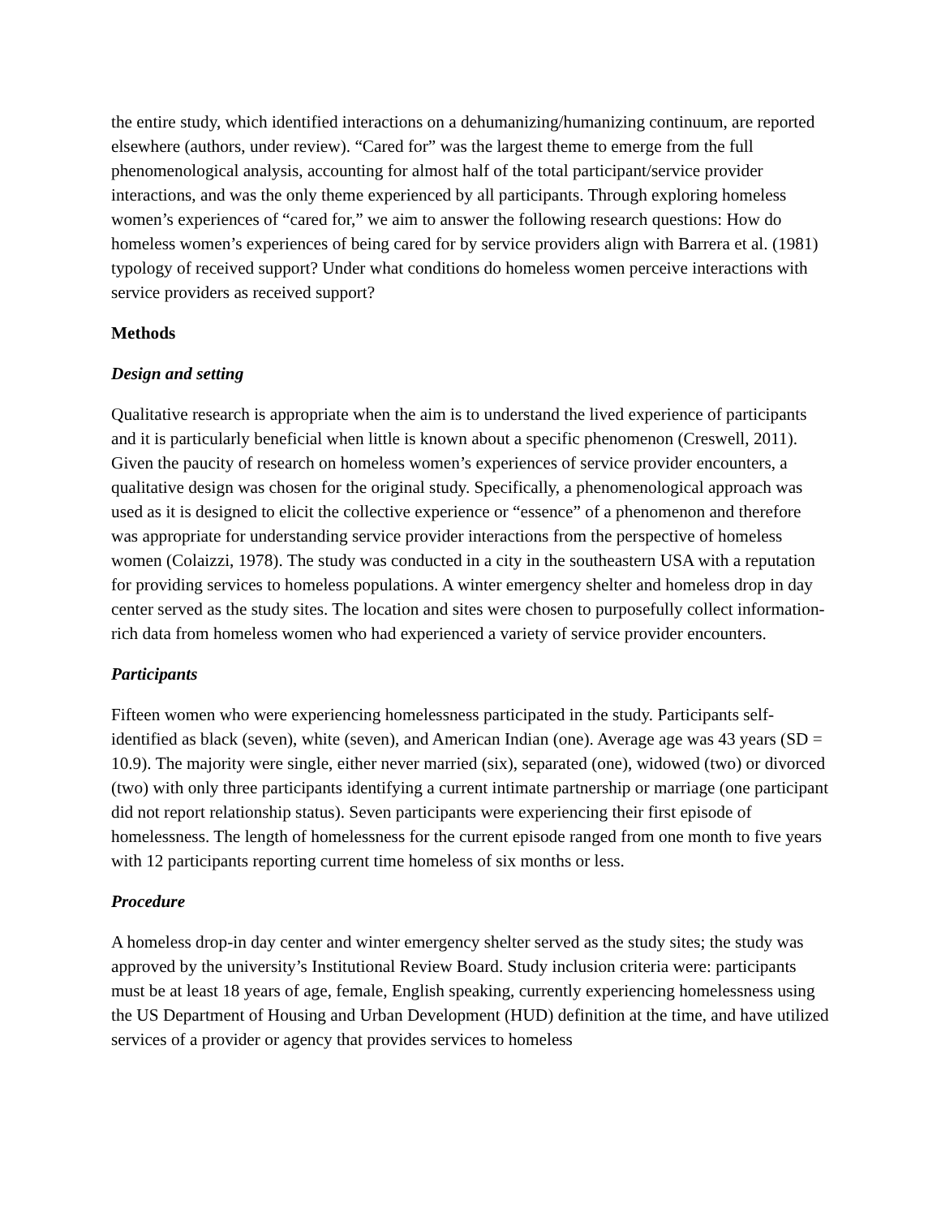the entire study, which identified interactions on a dehumanizing/humanizing continuum, are reported elsewhere (authors, under review). “Cared for” was the largest theme to emerge from the full phenomenological analysis, accounting for almost half of the total participant/service provider interactions, and was the only theme experienced by all participants. Through exploring homeless women’s experiences of “cared for,” we aim to answer the following research questions: How do homeless women’s experiences of being cared for by service providers align with Barrera et al. (1981) typology of received support? Under what conditions do homeless women perceive interactions with service providers as received support?
Methods
Design and setting
Qualitative research is appropriate when the aim is to understand the lived experience of participants and it is particularly beneficial when little is known about a specific phenomenon (Creswell, 2011). Given the paucity of research on homeless women’s experiences of service provider encounters, a qualitative design was chosen for the original study. Specifically, a phenomenological approach was used as it is designed to elicit the collective experience or “essence” of a phenomenon and therefore was appropriate for understanding service provider interactions from the perspective of homeless women (Colaizzi, 1978). The study was conducted in a city in the southeastern USA with a reputation for providing services to homeless populations. A winter emergency shelter and homeless drop in day center served as the study sites. The location and sites were chosen to purposefully collect information-rich data from homeless women who had experienced a variety of service provider encounters.
Participants
Fifteen women who were experiencing homelessness participated in the study. Participants self-identified as black (seven), white (seven), and American Indian (one). Average age was 43 years (SD = 10.9). The majority were single, either never married (six), separated (one), widowed (two) or divorced (two) with only three participants identifying a current intimate partnership or marriage (one participant did not report relationship status). Seven participants were experiencing their first episode of homelessness. The length of homelessness for the current episode ranged from one month to five years with 12 participants reporting current time homeless of six months or less.
Procedure
A homeless drop-in day center and winter emergency shelter served as the study sites; the study was approved by the university’s Institutional Review Board. Study inclusion criteria were: participants must be at least 18 years of age, female, English speaking, currently experiencing homelessness using the US Department of Housing and Urban Development (HUD) definition at the time, and have utilized services of a provider or agency that provides services to homeless